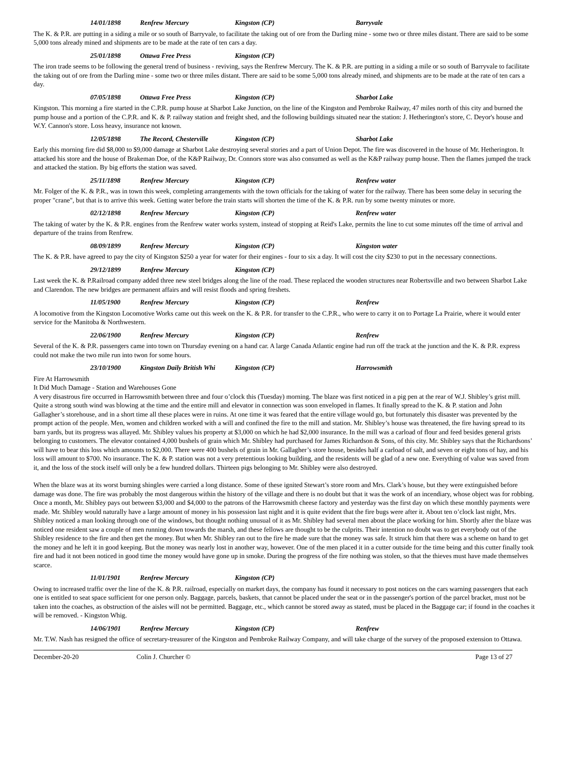14/01/1898 Renfrew Mercury Kingston (CP) Barryvale
The K. & P.R. are putting in a siding a mile or so south of Barryvale, to facilitate the taking out of ore from the Darling mine - some two or three miles distant. There are said to be some 5,000 tons already mined and shipments are to be made at the rate of ten cars a day.
25/01/1898 Ottawa Free Press Kingston (CP)
The iron trade seems to be following the general trend of business - reviving, says the Renfrew Mercury. The K. & P.R. are putting in a siding a mile or so south of Barryvale to facilitate the taking out of ore from the Darling mine - some two or three miles distant. There are said to be some 5,000 tons already mined, and shipments are to be made at the rate of ten cars a day.
07/05/1898 Ottawa Free Press Kingston (CP) Sharbot Lake
Kingston. This morning a fire started in the C.P.R. pump house at Sharbot Lake Junction, on the line of the Kingston and Pembroke Railway, 47 miles north of this city and burned the pump house and a portion of the C.P.R. and K. & P. railway station and freight shed, and the following buildings situated near the station: J. Hetherington's store, C. Deyor's house and W.Y. Cannon's store. Loss heavy, insurance not known.
12/05/1898 The Record, Chesterville Kingston (CP) Sharbot Lake
Early this morning fire did $8,000 to $9,000 damage at Sharbot Lake destroying several stories and a part of Union Depot. The fire was discovered in the house of Mr. Hetherington. It attacked his store and the house of Brakeman Doe, of the K&P Railway, Dr. Connors store was also consumed as well as the K&P railway pump house. Then the flames jumped the track and attacked the station. By big efforts the station was saved.
25/11/1898 Renfrew Mercury Kingston (CP) Renfrew water
Mr. Folger of the K. & P.R., was in town this week, completing arrangements with the town officials for the taking of water for the railway. There has been some delay in securing the proper "crane", but that is to arrive this week. Getting water before the train starts will shorten the time of the K. & P.R. run by some twenty minutes or more.
02/12/1898 Renfrew Mercury Kingston (CP) Renfrew water
The taking of water by the K. & P.R. engines from the Renfrew water works system, instead of stopping at Reid's Lake, permits the line to cut some minutes off the time of arrival and departure of the trains from Renfrew.
08/09/1899 Renfrew Mercury Kingston (CP) Kingston water
The K. & P.R. have agreed to pay the city of Kingston $250 a year for water for their engines - four to six a day. It will cost the city $230 to put in the necessary connections.
29/12/1899 Renfrew Mercury Kingston (CP)
Last week the K. & P.Railroad company added three new steel bridges along the line of the road. These replaced the wooden structures near Robertsville and two between Sharbot Lake and Clarendon. The new bridges are permanent affairs and will resist floods and spring freshets.
11/05/1900 Renfrew Mercury Kingston (CP) Renfrew
A locomotive from the Kingston Locomotive Works came out this week on the K. & P.R. for transfer to the C.P.R., who were to carry it on to Portage La Prairie, where it would enter service for the Manitoba & Northwestern.
22/06/1900 Renfrew Mercury Kingston (CP) Renfrew
Several of the K. & P.R. passengers came into town on Thursday evening on a hand car. A large Canada Atlantic engine had run off the track at the junction and the K. & P.R. express could not make the two mile run into twon for some hours.
23/10/1900 Kingston Daily British Whi Kingston (CP) Harrowsmith
Fire At Harrowsmith
It Did Much Damage - Station and Warehouses Gone
A very disastrous fire occurred in Harrowsmith between three and four o’clock this (Tuesday) morning. The blaze was first noticed in a pig pen at the rear of W.J. Shibley’s grist mill. Quite a strong south wind was blowing at the time and the entire mill and elevator in connection was soon enveloped in flames. It finally spread to the K. & P. station and John Gallagher’s storehouse, and in a short time all these places were in ruins. At one time it was feared that the entire village would go, but fortunately this disaster was prevented by the prompt action of the people. Men, women and children worked with a will and confined the fire to the mill and station. Mr. Shibley’s house was threatened, the fire having spread to its barn yards, but its progress was allayed. Mr. Shibley values his property at $3,000 on which he had $2,000 insurance. In the mill was a carload of flour and feed besides general grists belonging to customers. The elevator contained 4,000 bushels of grain which Mr. Shibley had purchased for James Richardson & Sons, of this city. Mr. Shibley says that the Richardsons’ will have to bear this loss which amounts to $2,000. There were 400 bushels of grain in Mr. Gallagher’s store house, besides half a carload of salt, and seven or eight tons of hay, and his loss will amount to $700. No insurance. The K. & P. station was not a very pretentious looking building, and the residents will be glad of a new one. Everything of value was saved from it, and the loss of the stock itself will only be a few hundred dollars. Thirteen pigs belonging to Mr. Shibley were also destroyed.
When the blaze was at its worst burning shingles were carried a long distance. Some of these ignited Stewart’s store room and Mrs. Clark’s house, but they were extinguished before damage was done. The fire was probably the most dangerous within the history of the village and there is no doubt but that it was the work of an incendiary, whose object was for robbing. Once a month, Mr. Shibley pays out between $3,000 and $4,000 to the patrons of the Harrowsmith cheese factory and yesterday was the first day on which these monthly payments were made. Mr. Shibley would naturally have a large amount of money in his possession last night and it is quite evident that the fire bugs were after it. About ten o’clock last night, Mrs. Shibley noticed a man looking through one of the windows, but thought nothing unusual of it as Mr. Shibley had several men about the place working for him. Shortly after the blaze was noticed one resident saw a couple of men running down towards the marsh, and these fellows are thought to be the culprits. Their intention no doubt was to get everybody out of the Shibley residence to the fire and then get the money. But when Mr. Shibley ran out to the fire he made sure that the money was safe. It struck him that there was a scheme on hand to get the money and he left it in good keeping. But the money was nearly lost in another way, however. One of the men placed it in a cutter outside for the time being and this cutter finally took fire and had it not been noticed in good time the money would have gone up in smoke. During the progress of the fire nothing was stolen, so that the thieves must have made themselves scarce.
11/01/1901 Renfrew Mercury Kingston (CP)
Owing to increased traffic over the line of the K. & P.R. railroad, especially on market days, the company has found it necessary to post notices on the cars warning passengers that each one is entitled to seat space sufficient for one person only. Baggage, parcels, baskets, that cannot be placed under the seat or in the passenger's portion of the parcel bracket, must not be taken into the coaches, as obstruction of the aisles will not be permitted. Baggage, etc., which cannot be stored away as stated, must be placed in the Baggage car; if found in the coaches it will be removed. - Kingston Whig.
14/06/1901 Renfrew Mercury Kingston (CP) Renfrew
Mr. T.W. Nash has resigned the office of secretary-treasurer of the Kingston and Pembroke Railway Company, and will take charge of the survey of the proposed extension to Ottawa.
December-20-20 Colin J. Churcher © Page 13 of 27